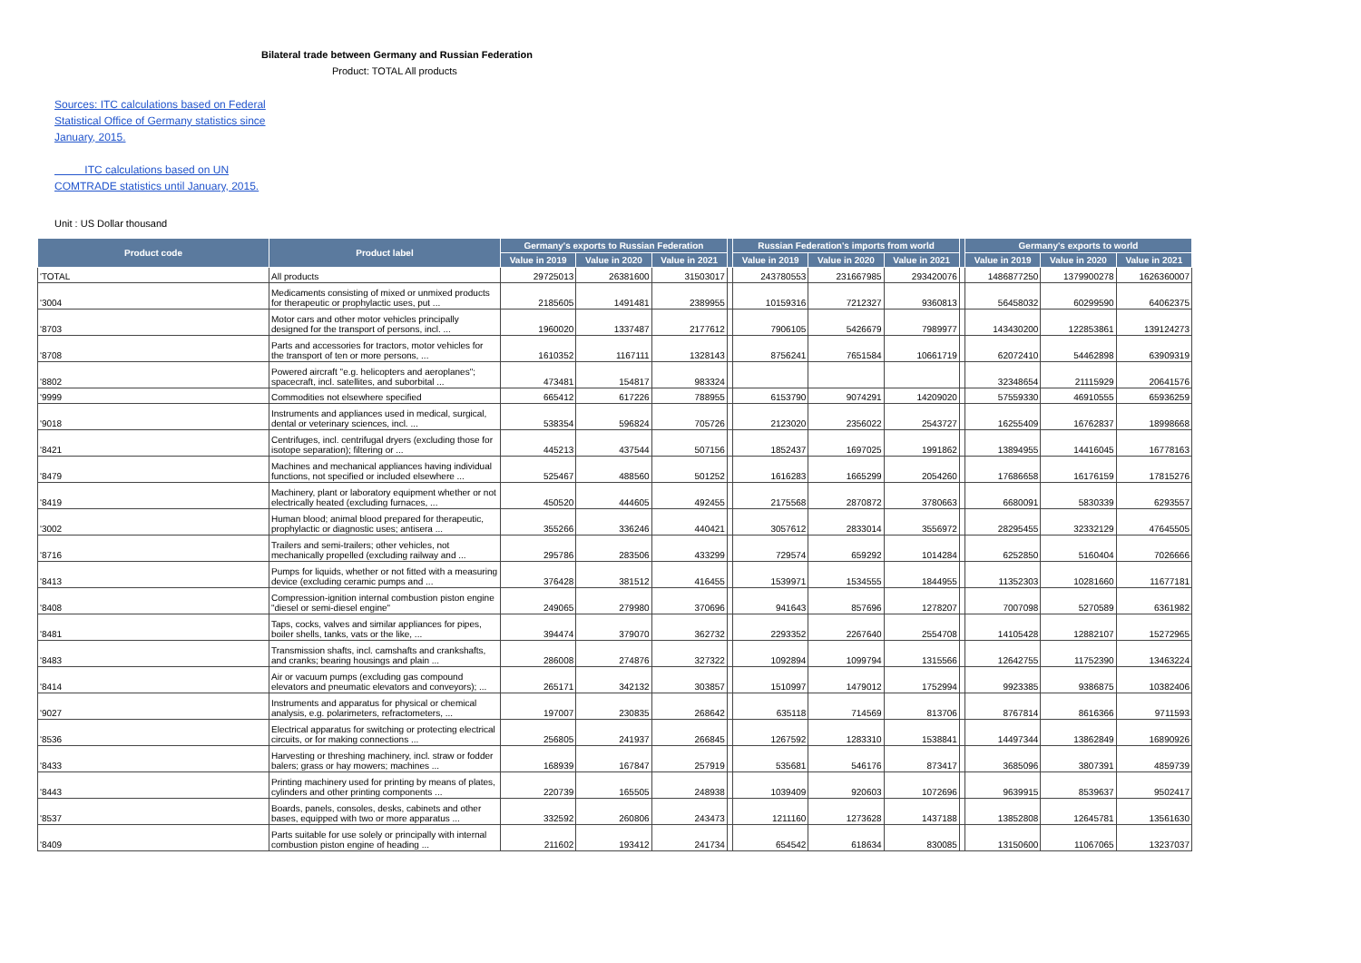Bilateral trade between Germany and Russian Federation
Product: TOTAL All products
Sources: ITC calculations based on Federal Statistical Office of Germany statistics since January, 2015.
ITC calculations based on UN COMTRADE statistics until January, 2015.
Unit : US Dollar thousand
| Product code | Product label | Germany's exports to Russian Federation | | | | Russian Federation's imports from world | | | | Germany's exports to world | | |
| --- | --- | --- | --- | --- | --- | --- | --- | --- | --- | --- | --- | --- |
| | | Value in 2019 | Value in 2020 | Value in 2021 | | Value in 2019 | Value in 2020 | Value in 2021 | | Value in 2019 | Value in 2020 | Value in 2021 |
| 'TOTAL | All products | 29725013 | 26381600 | 31503017 | | 243780553 | 231667985 | 293420076 | | 1486877250 | 1379900278 | 1626360007 |
| '3004 | Medicaments consisting of mixed or unmixed products for therapeutic or prophylactic uses, put ... | 2185605 | 1491481 | 2389955 | | 10159316 | 7212327 | 9360813 | | 56458032 | 60299590 | 64062375 |
| '8703 | Motor cars and other motor vehicles principally designed for the transport of persons, incl. ... | 1960020 | 1337487 | 2177612 | | 7906105 | 5426679 | 7989977 | | 143430200 | 122853861 | 139124273 |
| '8708 | Parts and accessories for tractors, motor vehicles for the transport of ten or more persons, ... | 1610352 | 1167111 | 1328143 | | 8756241 | 7651584 | 10661719 | | 62072410 | 54462898 | 63909319 |
| '8802 | Powered aircraft "e.g. helicopters and aeroplanes"; spacecraft, incl. satellites, and suborbital ... | 473481 | 154817 | 983324 | | | | | | 32348654 | 21115929 | 20641576 |
| '9999 | Commodities not elsewhere specified | 665412 | 617226 | 788955 | | 6153790 | 9074291 | 14209020 | | 57559330 | 46910555 | 65936259 |
| '9018 | Instruments and appliances used in medical, surgical, dental or veterinary sciences, incl. ... | 538354 | 596824 | 705726 | | 2123020 | 2356022 | 2543727 | | 16255409 | 16762837 | 18998668 |
| '8421 | Centrifuges, incl. centrifugal dryers (excluding those for isotope separation); filtering or ... | 445213 | 437544 | 507156 | | 1852437 | 1697025 | 1991862 | | 13894955 | 14416045 | 16778163 |
| '8479 | Machines and mechanical appliances having individual functions, not specified or included elsewhere ... | 525467 | 488560 | 501252 | | 1616283 | 1665299 | 2054260 | | 17686658 | 16176159 | 17815276 |
| '8419 | Machinery, plant or laboratory equipment whether or not electrically heated (excluding furnaces, ... | 450520 | 444605 | 492455 | | 2175568 | 2870872 | 3780663 | | 6680091 | 5830339 | 6293557 |
| '3002 | Human blood; animal blood prepared for therapeutic, prophylactic or diagnostic uses; antisera ... | 355266 | 336246 | 440421 | | 3057612 | 2833014 | 3556972 | | 28295455 | 32332129 | 47645505 |
| '8716 | Trailers and semi-trailers; other vehicles, not mechanically propelled (excluding railway and ... | 295786 | 283506 | 433299 | | 729574 | 659292 | 1014284 | | 6252850 | 5160404 | 7026666 |
| '8413 | Pumps for liquids, whether or not fitted with a measuring device (excluding ceramic pumps and ... | 376428 | 381512 | 416455 | | 1539971 | 1534555 | 1844955 | | 11352303 | 10281660 | 11677181 |
| '8408 | Compression-ignition internal combustion piston engine "diesel or semi-diesel engine" | 249065 | 279980 | 370696 | | 941643 | 857696 | 1278207 | | 7007098 | 5270589 | 6361982 |
| '8481 | Taps, cocks, valves and similar appliances for pipes, boiler shells, tanks, vats or the like, ... | 394474 | 379070 | 362732 | | 2293352 | 2267640 | 2554708 | | 14105428 | 12882107 | 15272965 |
| '8483 | Transmission shafts, incl. camshafts and crankshafts, and cranks; bearing housings and plain ... | 286008 | 274876 | 327322 | | 1092894 | 1099794 | 1315566 | | 12642755 | 11752390 | 13463224 |
| '8414 | Air or vacuum pumps (excluding gas compound elevators and pneumatic elevators and conveyors); ... | 265171 | 342132 | 303857 | | 1510997 | 1479012 | 1752994 | | 9923385 | 9386875 | 10382406 |
| '9027 | Instruments and apparatus for physical or chemical analysis, e.g. polarimeters, refractometers, ... | 197007 | 230835 | 268642 | | 635118 | 714569 | 813706 | | 8767814 | 8616366 | 9711593 |
| '8536 | Electrical apparatus for switching or protecting electrical circuits, or for making connections ... | 256805 | 241937 | 266845 | | 1267592 | 1283310 | 1538841 | | 14497344 | 13862849 | 16890926 |
| '8433 | Harvesting or threshing machinery, incl. straw or fodder balers; grass or hay mowers; machines ... | 168939 | 167847 | 257919 | | 535681 | 546176 | 873417 | | 3685096 | 3807391 | 4859739 |
| '8443 | Printing machinery used for printing by means of plates, cylinders and other printing components ... | 220739 | 165505 | 248938 | | 1039409 | 920603 | 1072696 | | 9639915 | 8539637 | 9502417 |
| '8537 | Boards, panels, consoles, desks, cabinets and other bases, equipped with two or more apparatus ... | 332592 | 260806 | 243473 | | 1211160 | 1273628 | 1437188 | | 13852808 | 12645781 | 13561630 |
| '8409 | Parts suitable for use solely or principally with internal combustion piston engine of heading ... | 211602 | 193412 | 241734 | | 654542 | 618634 | 830085 | | 13150600 | 11067065 | 13237037 |